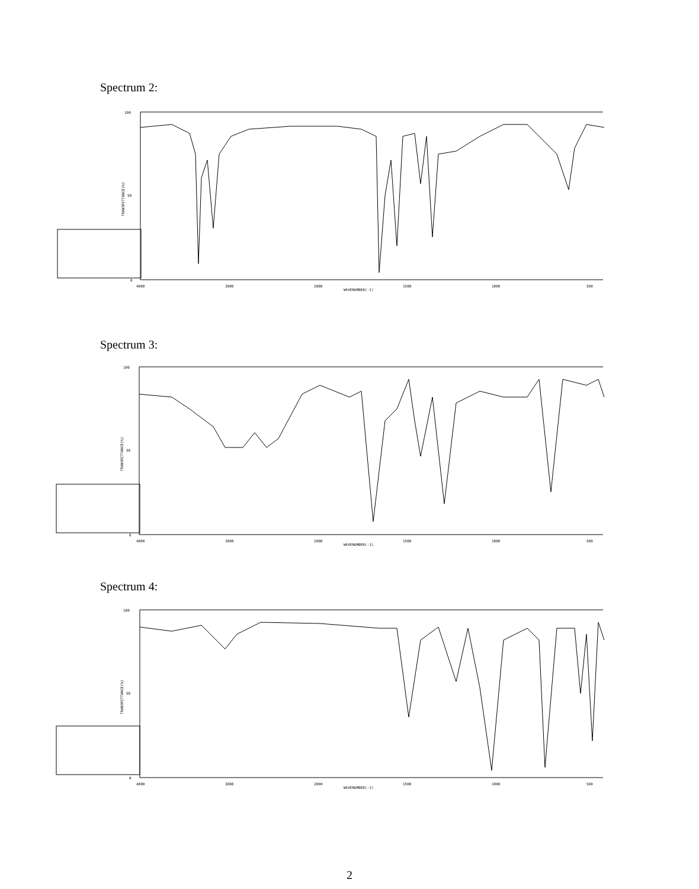Spectrum 2:
100
50
0
4000
3000
2000
1500
1000
500
WAVENUMBER(-1)
TRANSMITTANCE(%)
Spectrum 3:
100
50
0
4000
3000
2000
1500
1000
500
WAVENUMBER(-1)
TRANSMITTANCE(%)
Spectrum 4:
100
50
0
4000
3000
2000
1500
1000
500
WAVENUMBER(-1)
TRANSMITTANCE(%)
2